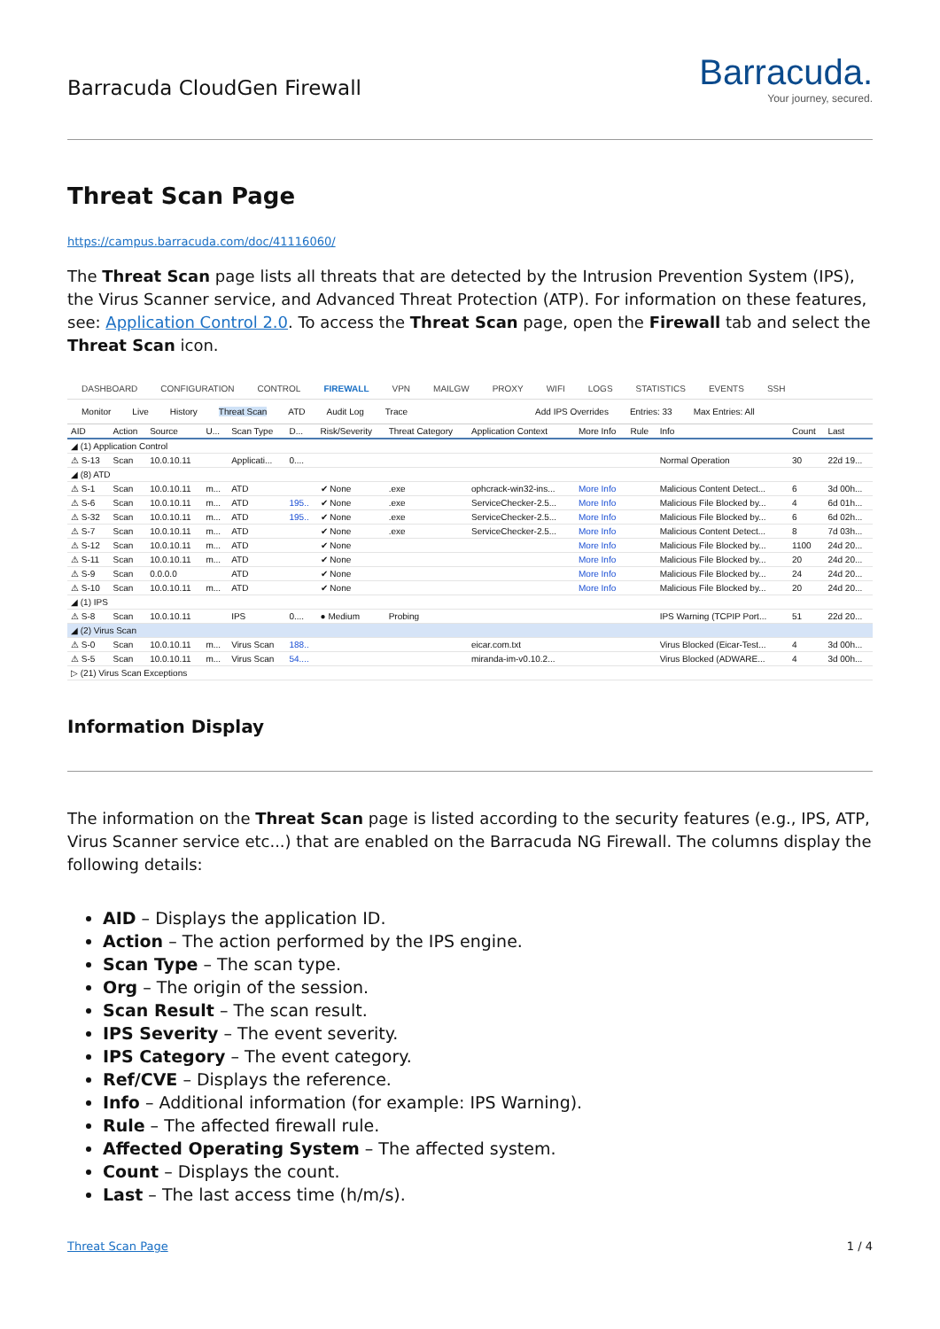Barracuda CloudGen Firewall
Barracuda.
Your journey, secured.
Threat Scan Page
https://campus.barracuda.com/doc/41116060/
The Threat Scan page lists all threats that are detected by the Intrusion Prevention System (IPS), the Virus Scanner service, and Advanced Threat Protection (ATP). For information on these features, see: Application Control 2.0. To access the Threat Scan page, open the Firewall tab and select the Threat Scan icon.
DASHBOARD CONFIGURATION CONTROL FIREWALL VPN MAILGW PROXY WIFI LOGS STATISTICS EVENTS SSH
Monitor Live History Threat Scan ATD Audit Log Trace Add IPS Overrides Entries: 33 Max Entries: All
| AID | Action | Source | U... | Scan Type | D... | Risk/Severity | Threat Category | Application Context | More Info | Rule | Info | Count | Last |
| --- | --- | --- | --- | --- | --- | --- | --- | --- | --- | --- | --- | --- | --- |
| ◢ (1) Application Control | | | | | | | | | | | | | |
| ⚠ S-13 | Scan | 10.0.10.11 | | Applicati... | 0.... | | | | | | Normal Operation | 30 | 22d 19... |
| ◢ (8) ATD | | | | | | | | | | | | | |
| ⚠ S-1 | Scan | 10.0.10.11 | m... | ATD | | ✔ None | .exe | ophcrack-win32-ins... | More Info | | Malicious Content Detect... | 6 | 3d 00h... |
| ⚠ S-6 | Scan | 10.0.10.11 | m... | ATD | 195.. | ✔ None | .exe | ServiceChecker-2.5... | More Info | | Malicious File Blocked by... | 4 | 6d 01h... |
| ⚠ S-32 | Scan | 10.0.10.11 | m... | ATD | 195.. | ✔ None | .exe | ServiceChecker-2.5... | More Info | | Malicious File Blocked by... | 6 | 6d 02h... |
| ⚠ S-7 | Scan | 10.0.10.11 | m... | ATD | | ✔ None | .exe | ServiceChecker-2.5... | More Info | | Malicious Content Detect... | 8 | 7d 03h... |
| ⚠ S-12 | Scan | 10.0.10.11 | m... | ATD | | ✔ None | | | More Info | | Malicious File Blocked by... | 1100 | 24d 20... |
| ⚠ S-11 | Scan | 10.0.10.11 | m... | ATD | | ✔ None | | | More Info | | Malicious File Blocked by... | 20 | 24d 20... |
| ⚠ S-9 | Scan | 0.0.0.0 | | ATD | | ✔ None | | | More Info | | Malicious File Blocked by... | 24 | 24d 20... |
| ⚠ S-10 | Scan | 10.0.10.11 | m... | ATD | | ✔ None | | | More Info | | Malicious File Blocked by... | 20 | 24d 20... |
| ◢ (1) IPS | | | | | | | | | | | | | |
| ⚠ S-8 | Scan | 10.0.10.11 | | IPS | 0.... | ● Medium | Probing | | | | IPS Warning (TCPIP Port... | 51 | 22d 20... |
| ◢ (2) Virus Scan | | | | | | | | | | | | | |
| ⚠ S-0 | Scan | 10.0.10.11 | m... | Virus Scan | 188.. | | | eicar.com.txt | | | Virus Blocked (Eicar-Test... | 4 | 3d 00h... |
| ⚠ S-5 | Scan | 10.0.10.11 | m... | Virus Scan | 54.... | | | miranda-im-v0.10.2... | | | Virus Blocked (ADWARE... | 4 | 3d 00h... |
| ▷ (21) Virus Scan Exceptions | | | | | | | | | | | | | |
Information Display
The information on the Threat Scan page is listed according to the security features (e.g., IPS, ATP, Virus Scanner service etc...) that are enabled on the Barracuda NG Firewall. The columns display the following details:
AID – Displays the application ID.
Action – The action performed by the IPS engine.
Scan Type – The scan type.
Org – The origin of the session.
Scan Result – The scan result.
IPS Severity – The event severity.
IPS Category – The event category.
Ref/CVE – Displays the reference.
Info – Additional information (for example: IPS Warning).
Rule – The affected firewall rule.
Affected Operating System – The affected system.
Count – Displays the count.
Last – The last access time (h/m/s).
Threat Scan Page 1 / 4